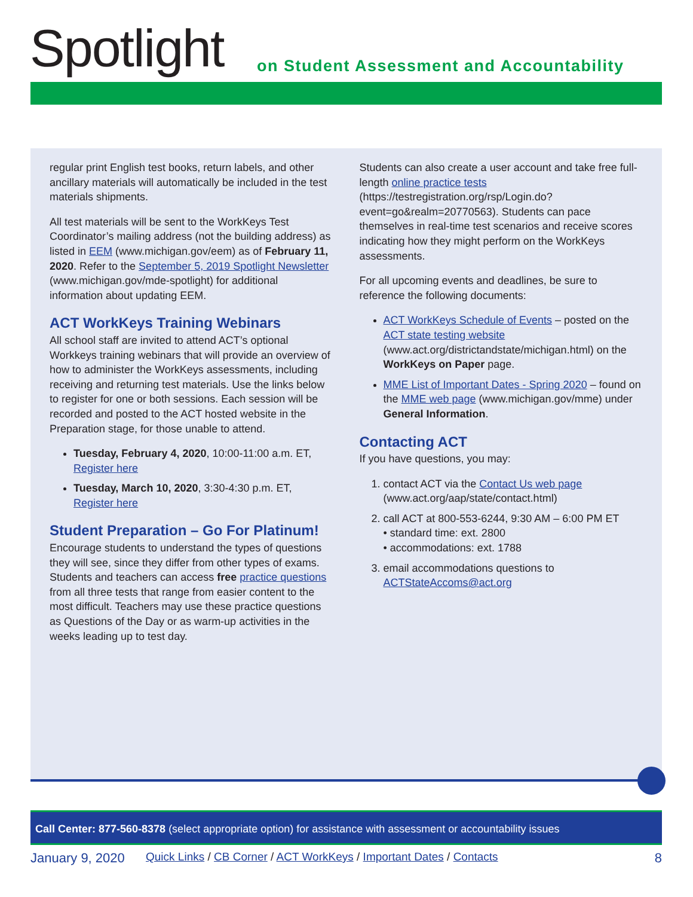Spotlight
on Student Assessment and Accountability
regular print English test books, return labels, and other ancillary materials will automatically be included in the test materials shipments.
All test materials will be sent to the WorkKeys Test Coordinator’s mailing address (not the building address) as listed in EEM (www.michigan.gov/eem) as of February 11, 2020. Refer to the September 5, 2019 Spotlight Newsletter (www.michigan.gov/mde-spotlight) for additional information about updating EEM.
ACT WorkKeys Training Webinars
All school staff are invited to attend ACT’s optional Workkeys training webinars that will provide an overview of how to administer the WorkKeys assessments, including receiving and returning test materials. Use the links below to register for one or both sessions. Each session will be recorded and posted to the ACT hosted website in the Preparation stage, for those unable to attend.
Tuesday, February 4, 2020, 10:00-11:00 a.m. ET, Register here
Tuesday, March 10, 2020, 3:30-4:30 p.m. ET, Register here
Student Preparation – Go For Platinum!
Encourage students to understand the types of questions they will see, since they differ from other types of exams. Students and teachers can access free practice questions from all three tests that range from easier content to the most difficult. Teachers may use these practice questions as Questions of the Day or as warm-up activities in the weeks leading up to test day.
Students can also create a user account and take free full-length online practice tests (https://testregistration.org/rsp/Login.do?event=go&realm=20770563). Students can pace themselves in real-time test scenarios and receive scores indicating how they might perform on the WorkKeys assessments.
For all upcoming events and deadlines, be sure to reference the following documents:
ACT WorkKeys Schedule of Events – posted on the ACT state testing website (www.act.org/districtandstate/michigan.html) on the WorkKeys on Paper page.
MME List of Important Dates - Spring 2020 – found on the MME web page (www.michigan.gov/mme) under General Information.
Contacting ACT
If you have questions, you may:
1. contact ACT via the Contact Us web page (www.act.org/aap/state/contact.html)
2. call ACT at 800-553-6244, 9:30 AM – 6:00 PM ET
• standard time: ext. 2800
• accommodations: ext. 1788
3. email accommodations questions to ACTStateAccoms@act.org
Call Center: 877-560-8378 (select appropriate option) for assistance with assessment or accountability issues
January 9, 2020 Quick Links / CB Corner / ACT WorkKeys / Important Dates / Contacts 8